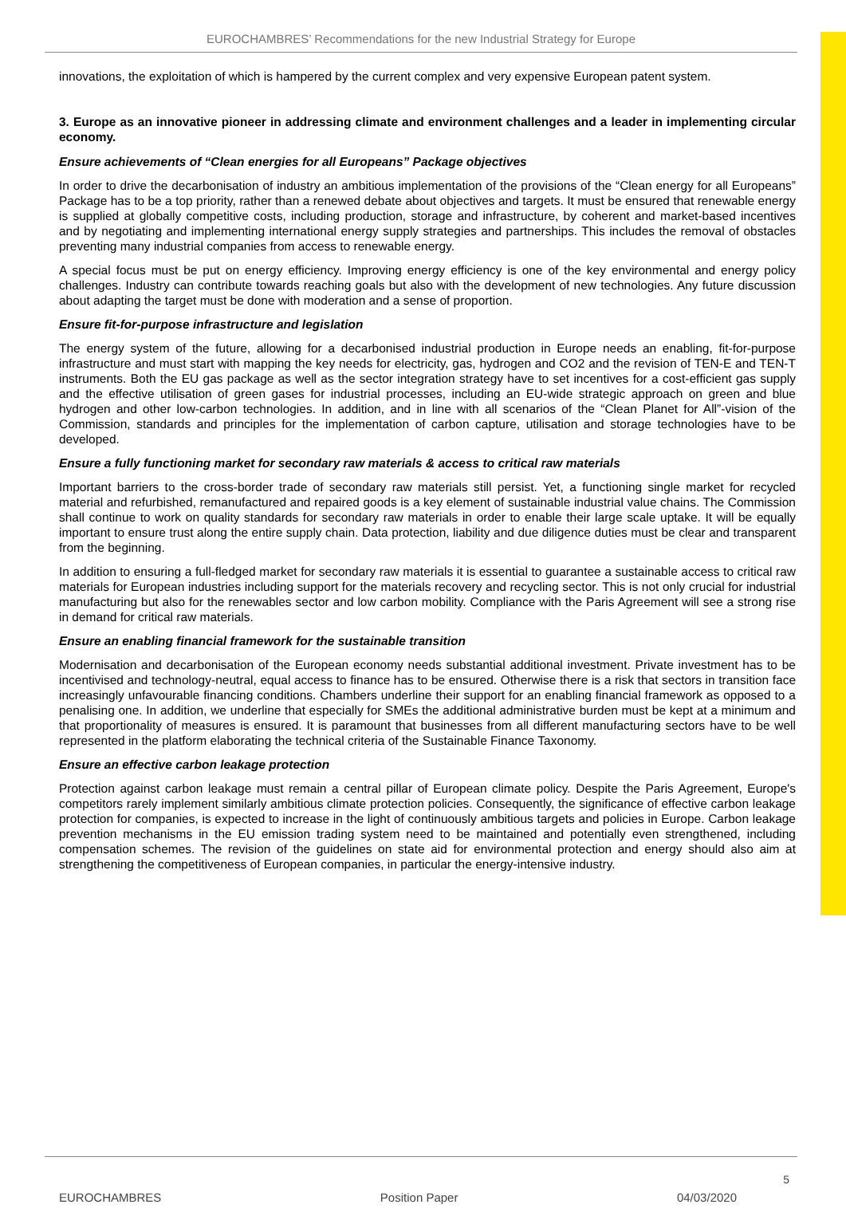EUROCHAMBRES’ Recommendations for the new Industrial Strategy for Europe
innovations, the exploitation of which is hampered by the current complex and very expensive European patent system.
3. Europe as an innovative pioneer in addressing climate and environment challenges and a leader in implementing circular economy.
Ensure achievements of “Clean energies for all Europeans” Package objectives
In order to drive the decarbonisation of industry an ambitious implementation of the provisions of the “Clean energy for all Europeans” Package has to be a top priority, rather than a renewed debate about objectives and targets. It must be ensured that renewable energy is supplied at globally competitive costs, including production, storage and infrastructure, by coherent and market-based incentives and by negotiating and implementing international energy supply strategies and partnerships. This includes the removal of obstacles preventing many industrial companies from access to renewable energy.
A special focus must be put on energy efficiency. Improving energy efficiency is one of the key environmental and energy policy challenges. Industry can contribute towards reaching goals but also with the development of new technologies. Any future discussion about adapting the target must be done with moderation and a sense of proportion.
Ensure fit-for-purpose infrastructure and legislation
The energy system of the future, allowing for a decarbonised industrial production in Europe needs an enabling, fit-for-purpose infrastructure and must start with mapping the key needs for electricity, gas, hydrogen and CO2 and the revision of TEN-E and TEN-T instruments. Both the EU gas package as well as the sector integration strategy have to set incentives for a cost-efficient gas supply and the effective utilisation of green gases for industrial processes, including an EU-wide strategic approach on green and blue hydrogen and other low-carbon technologies. In addition, and in line with all scenarios of the “Clean Planet for All”-vision of the Commission, standards and principles for the implementation of carbon capture, utilisation and storage technologies have to be developed.
Ensure a fully functioning market for secondary raw materials & access to critical raw materials
Important barriers to the cross-border trade of secondary raw materials still persist. Yet, a functioning single market for recycled material and refurbished, remanufactured and repaired goods is a key element of sustainable industrial value chains. The Commission shall continue to work on quality standards for secondary raw materials in order to enable their large scale uptake. It will be equally important to ensure trust along the entire supply chain. Data protection, liability and due diligence duties must be clear and transparent from the beginning.
In addition to ensuring a full-fledged market for secondary raw materials it is essential to guarantee a sustainable access to critical raw materials for European industries including support for the materials recovery and recycling sector. This is not only crucial for industrial manufacturing but also for the renewables sector and low carbon mobility. Compliance with the Paris Agreement will see a strong rise in demand for critical raw materials.
Ensure an enabling financial framework for the sustainable transition
Modernisation and decarbonisation of the European economy needs substantial additional investment. Private investment has to be incentivised and technology-neutral, equal access to finance has to be ensured. Otherwise there is a risk that sectors in transition face increasingly unfavourable financing conditions. Chambers underline their support for an enabling financial framework as opposed to a penalising one. In addition, we underline that especially for SMEs the additional administrative burden must be kept at a minimum and that proportionality of measures is ensured. It is paramount that businesses from all different manufacturing sectors have to be well represented in the platform elaborating the technical criteria of the Sustainable Finance Taxonomy.
Ensure an effective carbon leakage protection
Protection against carbon leakage must remain a central pillar of European climate policy. Despite the Paris Agreement, Europe's competitors rarely implement similarly ambitious climate protection policies. Consequently, the significance of effective carbon leakage protection for companies, is expected to increase in the light of continuously ambitious targets and policies in Europe. Carbon leakage prevention mechanisms in the EU emission trading system need to be maintained and potentially even strengthened, including compensation schemes. The revision of the guidelines on state aid for environmental protection and energy should also aim at strengthening the competitiveness of European companies, in particular the energy-intensive industry.
5
EUROCHAMBRES Position Paper 04/03/2020